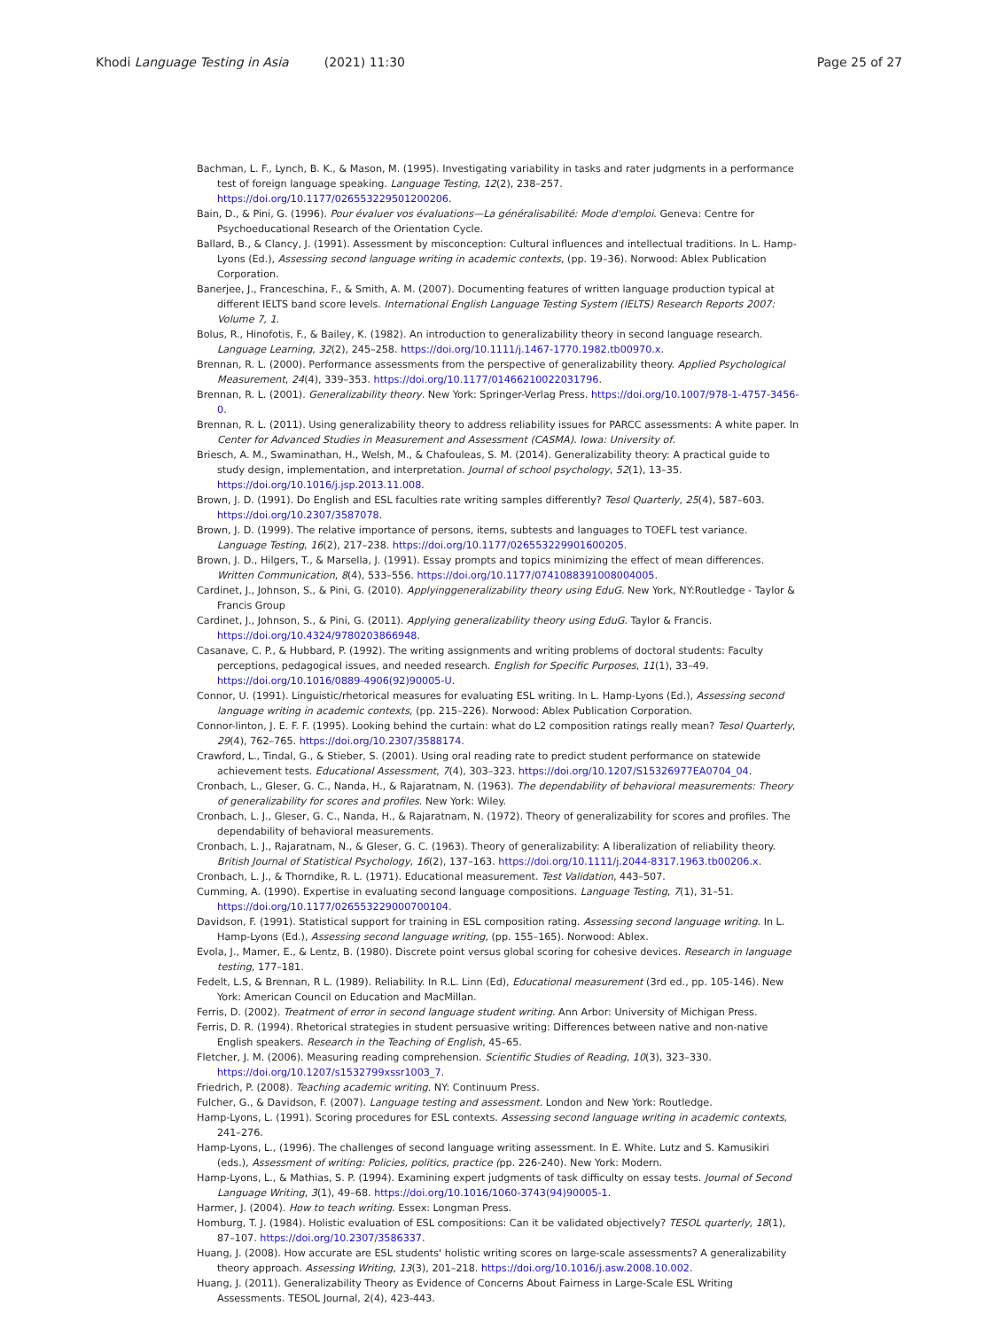Khodi Language Testing in Asia (2021) 11:30 Page 25 of 27
Bachman, L. F., Lynch, B. K., & Mason, M. (1995). Investigating variability in tasks and rater judgments in a performance test of foreign language speaking. Language Testing, 12(2), 238–257. https://doi.org/10.1177/026553229501200206.
Bain, D., & Pini, G. (1996). Pour évaluer vos évaluations—La généralisabilité: Mode d'emploi. Geneva: Centre for Psychoeducational Research of the Orientation Cycle.
Ballard, B., & Clancy, J. (1991). Assessment by misconception: Cultural influences and intellectual traditions. In L. Hamp-Lyons (Ed.), Assessing second language writing in academic contexts, (pp. 19–36). Norwood: Ablex Publication Corporation.
Banerjee, J., Franceschina, F., & Smith, A. M. (2007). Documenting features of written language production typical at different IELTS band score levels. International English Language Testing System (IELTS) Research Reports 2007: Volume 7, 1.
Bolus, R., Hinofotis, F., & Bailey, K. (1982). An introduction to generalizability theory in second language research. Language Learning, 32(2), 245–258. https://doi.org/10.1111/j.1467-1770.1982.tb00970.x.
Brennan, R. L. (2000). Performance assessments from the perspective of generalizability theory. Applied Psychological Measurement, 24(4), 339–353. https://doi.org/10.1177/01466210022031796.
Brennan, R. L. (2001). Generalizability theory. New York: Springer-Verlag Press. https://doi.org/10.1007/978-1-4757-3456-0.
Brennan, R. L. (2011). Using generalizability theory to address reliability issues for PARCC assessments: A white paper. In Center for Advanced Studies in Measurement and Assessment (CASMA). Iowa: University of.
Briesch, A. M., Swaminathan, H., Welsh, M., & Chafouleas, S. M. (2014). Generalizability theory: A practical guide to study design, implementation, and interpretation. Journal of school psychology, 52(1), 13–35. https://doi.org/10.1016/j.jsp.2013.11.008.
Brown, J. D. (1991). Do English and ESL faculties rate writing samples differently? Tesol Quarterly, 25(4), 587–603. https://doi.org/10.2307/3587078.
Brown, J. D. (1999). The relative importance of persons, items, subtests and languages to TOEFL test variance. Language Testing, 16(2), 217–238. https://doi.org/10.1177/026553229901600205.
Brown, J. D., Hilgers, T., & Marsella, J. (1991). Essay prompts and topics minimizing the effect of mean differences. Written Communication, 8(4), 533–556. https://doi.org/10.1177/0741088391008004005.
Cardinet, J., Johnson, S., & Pini, G. (2010). Applyinggeneralizability theory using EduG. New York, NY:Routledge - Taylor & Francis Group
Cardinet, J., Johnson, S., & Pini, G. (2011). Applying generalizability theory using EduG. Taylor & Francis. https://doi.org/10.4324/9780203866948.
Casanave, C. P., & Hubbard, P. (1992). The writing assignments and writing problems of doctoral students: Faculty perceptions, pedagogical issues, and needed research. English for Specific Purposes, 11(1), 33–49. https://doi.org/10.1016/0889-4906(92)90005-U.
Connor, U. (1991). Linguistic/rhetorical measures for evaluating ESL writing. In L. Hamp-Lyons (Ed.), Assessing second language writing in academic contexts, (pp. 215–226). Norwood: Ablex Publication Corporation.
Connor-linton, J. E. F. F. (1995). Looking behind the curtain: what do L2 composition ratings really mean? Tesol Quarterly, 29(4), 762–765. https://doi.org/10.2307/3588174.
Crawford, L., Tindal, G., & Stieber, S. (2001). Using oral reading rate to predict student performance on statewide achievement tests. Educational Assessment, 7(4), 303–323. https://doi.org/10.1207/S15326977EA0704_04.
Cronbach, L., Gleser, G. C., Nanda, H., & Rajaratnam, N. (1963). The dependability of behavioral measurements: Theory of generalizability for scores and profiles. New York: Wiley.
Cronbach, L. J., Gleser, G. C., Nanda, H., & Rajaratnam, N. (1972). Theory of generalizability for scores and profiles. The dependability of behavioral measurements.
Cronbach, L. J., Rajaratnam, N., & Gleser, G. C. (1963). Theory of generalizability: A liberalization of reliability theory. British Journal of Statistical Psychology, 16(2), 137–163. https://doi.org/10.1111/j.2044-8317.1963.tb00206.x.
Cronbach, L. J., & Thorndike, R. L. (1971). Educational measurement. Test Validation, 443–507.
Cumming, A. (1990). Expertise in evaluating second language compositions. Language Testing, 7(1), 31–51. https://doi.org/10.1177/026553229000700104.
Davidson, F. (1991). Statistical support for training in ESL composition rating. Assessing second language writing. In L. Hamp-Lyons (Ed.), Assessing second language writing, (pp. 155–165). Norwood: Ablex.
Evola, J., Mamer, E., & Lentz, B. (1980). Discrete point versus global scoring for cohesive devices. Research in language testing, 177–181.
Fedelt, L.S, & Brennan, R L. (1989). Reliability. In R.L. Linn (Ed), Educational measurement (3rd ed., pp. 105-146). New York: American Council on Education and MacMillan.
Ferris, D. (2002). Treatment of error in second language student writing. Ann Arbor: University of Michigan Press.
Ferris, D. R. (1994). Rhetorical strategies in student persuasive writing: Differences between native and non-native English speakers. Research in the Teaching of English, 45–65.
Fletcher, J. M. (2006). Measuring reading comprehension. Scientific Studies of Reading, 10(3), 323–330. https://doi.org/10.1207/s1532799xssr1003_7.
Friedrich, P. (2008). Teaching academic writing. NY: Continuum Press.
Fulcher, G., & Davidson, F. (2007). Language testing and assessment. London and New York: Routledge.
Hamp-Lyons, L. (1991). Scoring procedures for ESL contexts. Assessing second language writing in academic contexts, 241–276.
Hamp-Lyons, L., (1996). The challenges of second language writing assessment. In E. White. Lutz and S. Kamusikiri (eds.), Assessment of writing: Policies, politics, practice (pp. 226-240). New York: Modern.
Hamp-Lyons, L., & Mathias, S. P. (1994). Examining expert judgments of task difficulty on essay tests. Journal of Second Language Writing, 3(1), 49–68. https://doi.org/10.1016/1060-3743(94)90005-1.
Harmer, J. (2004). How to teach writing. Essex: Longman Press.
Homburg, T. J. (1984). Holistic evaluation of ESL compositions: Can it be validated objectively? TESOL quarterly, 18(1), 87–107. https://doi.org/10.2307/3586337.
Huang, J. (2008). How accurate are ESL students' holistic writing scores on large-scale assessments? A generalizability theory approach. Assessing Writing, 13(3), 201–218. https://doi.org/10.1016/j.asw.2008.10.002.
Huang, J. (2011). Generalizability Theory as Evidence of Concerns About Fairness in Large-Scale ESL Writing Assessments. TESOL Journal, 2(4), 423-443.